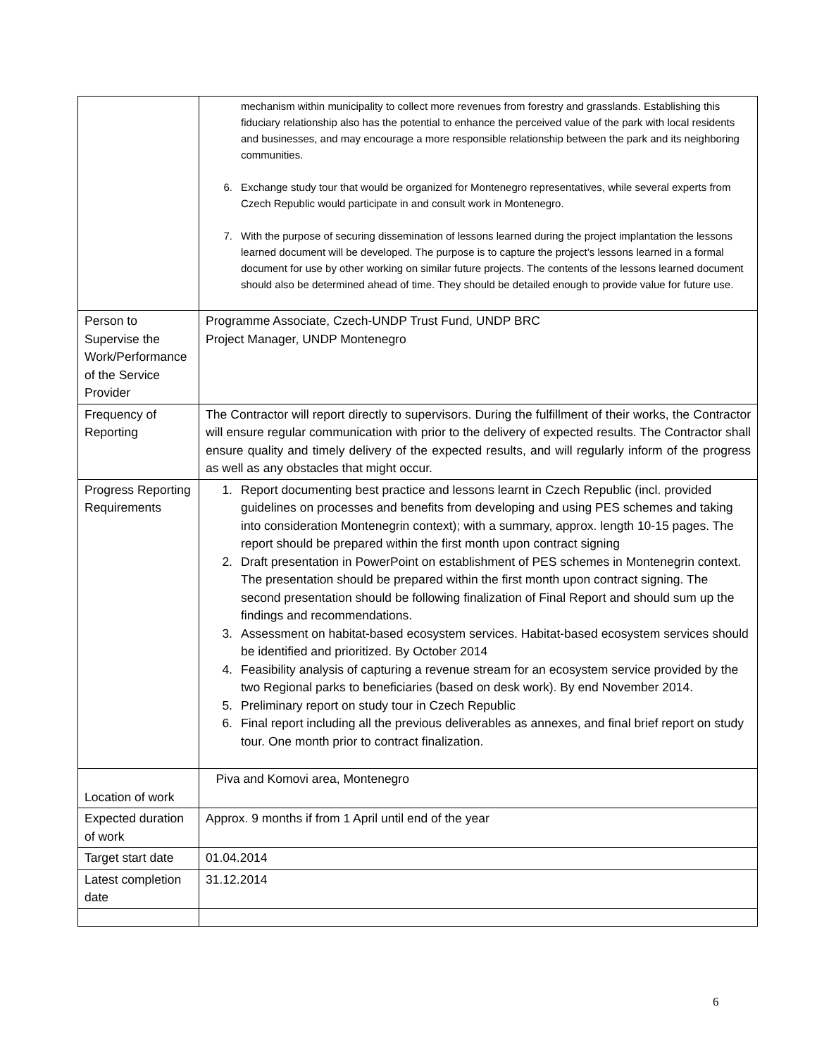| | mechanism within municipality to collect more revenues from forestry and grasslands. Establishing this fiduciary relationship also has the potential to enhance the perceived value of the park with local residents and businesses, and may encourage a more responsible relationship between the park and its neighboring communities. 6. Exchange study tour that would be organized for Montenegro representatives, while several experts from Czech Republic would participate in and consult work in Montenegro. 7. With the purpose of securing dissemination of lessons learned during the project implantation the lessons learned document will be developed. The purpose is to capture the project’s lessons learned in a formal document for use by other working on similar future projects. The contents of the lessons learned document should also be determined ahead of time. They should be detailed enough to provide value for future use. |
| Person to Supervise the Work/Performance of the Service Provider | Programme Associate, Czech-UNDP Trust Fund, UNDP BRC Project Manager, UNDP Montenegro |
| Frequency of Reporting | The Contractor will report directly to supervisors. During the fulfillment of their works, the Contractor will ensure regular communication with prior to the delivery of expected results. The Contractor shall ensure quality and timely delivery of the expected results, and will regularly inform of the progress as well as any obstacles that might occur. |
| Progress Reporting Requirements | 1. Report documenting best practice and lessons learnt in Czech Republic (incl. provided guidelines on processes and benefits from developing and using PES schemes and taking into consideration Montenegrin context); with a summary, approx. length 10-15 pages. The report should be prepared within the first month upon contract signing 2. Draft presentation in PowerPoint on establishment of PES schemes in Montenegrin context. The presentation should be prepared within the first month upon contract signing. The second presentation should be following finalization of Final Report and should sum up the findings and recommendations. 3. Assessment on habitat-based ecosystem services. Habitat-based ecosystem services should be identified and prioritized. By October 2014 4. Feasibility analysis of capturing a revenue stream for an ecosystem service provided by the two Regional parks to beneficiaries (based on desk work). By end November 2014. 5. Preliminary report on study tour in Czech Republic 6. Final report including all the previous deliverables as annexes, and final brief report on study tour. One month prior to contract finalization. |
| Location of work | Piva and Komovi area, Montenegro |
| Expected duration of work | Approx. 9 months if from 1 April until end of the year |
| Target start date | 01.04.2014 |
| Latest completion date | 31.12.2014 |
6